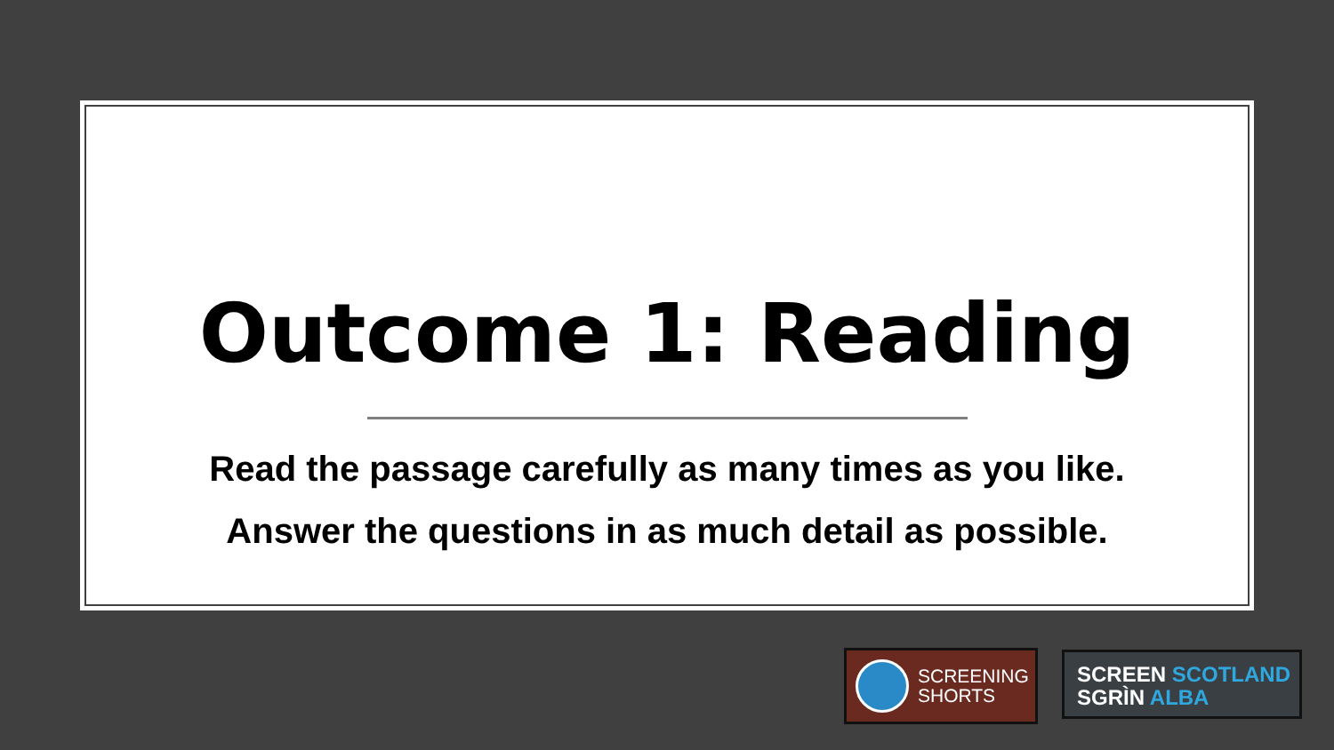Outcome 1: Reading
Read the passage carefully as many times as you like.
Answer the questions in as much detail as possible.
SCREENING
SHORTS
SCREEN SCOTLAND
SGRÌN ALBA